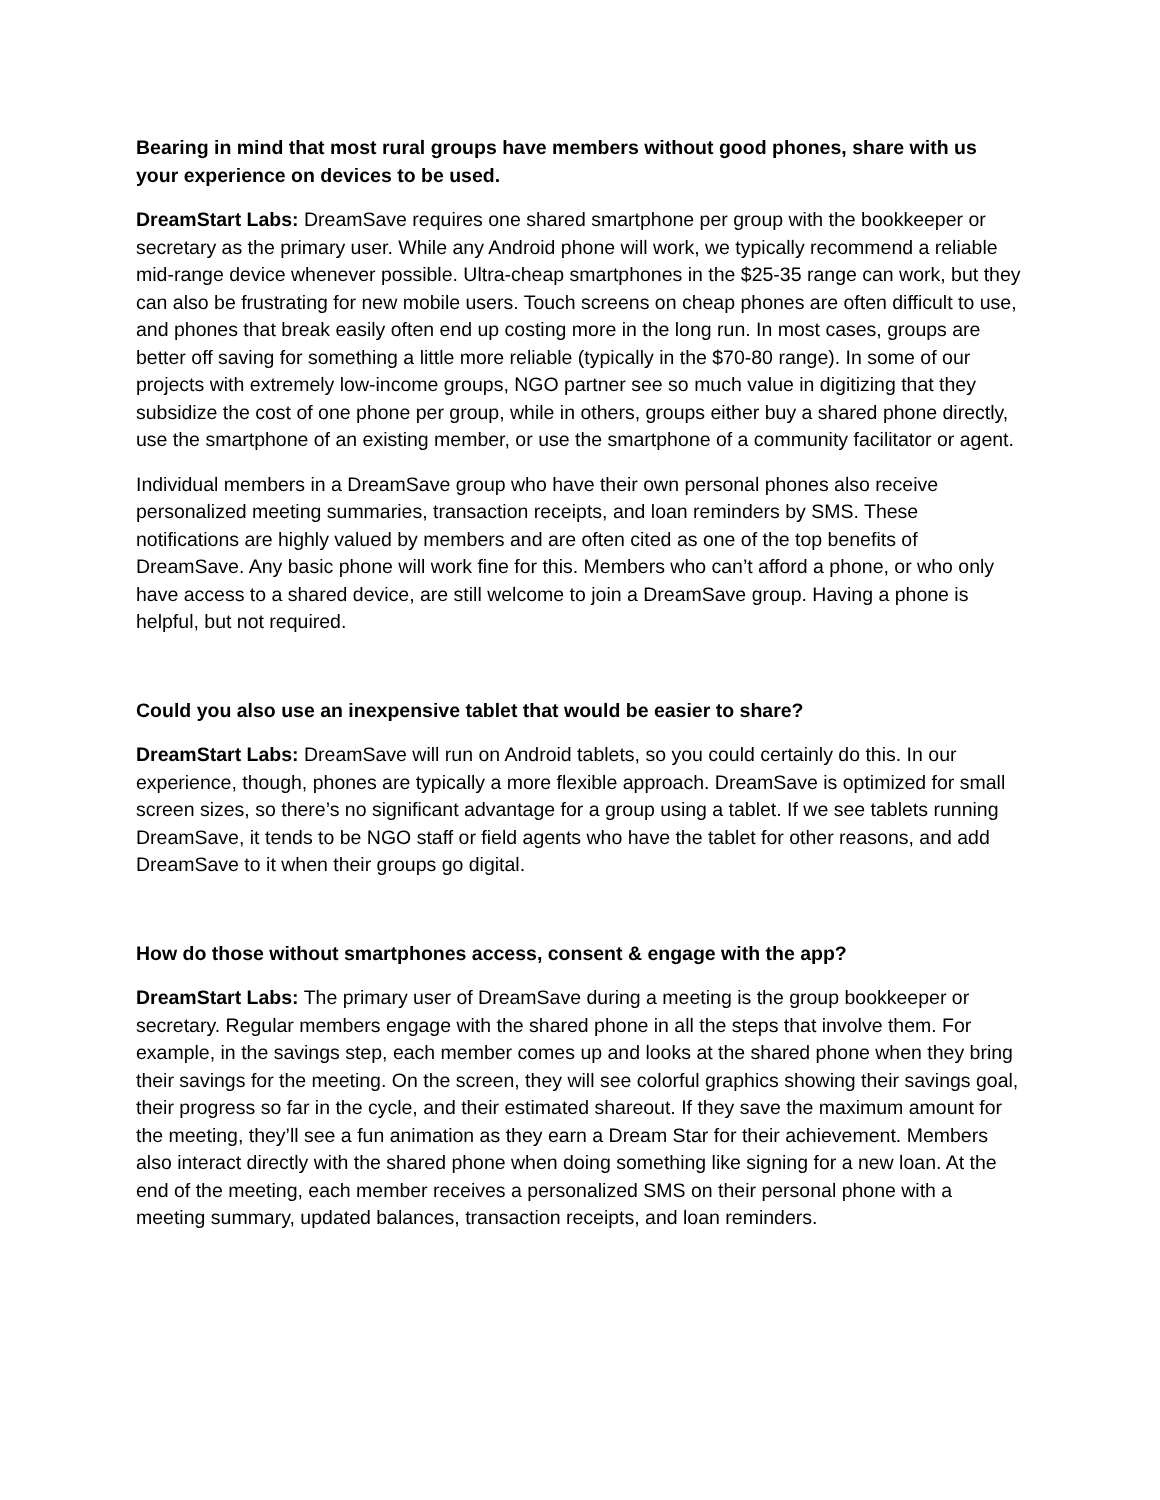Bearing in mind that most rural groups have members without good phones, share with us your experience on devices to be used.
DreamStart Labs: DreamSave requires one shared smartphone per group with the bookkeeper or secretary as the primary user. While any Android phone will work, we typically recommend a reliable mid-range device whenever possible. Ultra-cheap smartphones in the $25-35 range can work, but they can also be frustrating for new mobile users. Touch screens on cheap phones are often difficult to use, and phones that break easily often end up costing more in the long run. In most cases, groups are better off saving for something a little more reliable (typically in the $70-80 range). In some of our projects with extremely low-income groups, NGO partner see so much value in digitizing that they subsidize the cost of one phone per group, while in others, groups either buy a shared phone directly, use the smartphone of an existing member, or use the smartphone of a community facilitator or agent.
Individual members in a DreamSave group who have their own personal phones also receive personalized meeting summaries, transaction receipts, and loan reminders by SMS. These notifications are highly valued by members and are often cited as one of the top benefits of DreamSave. Any basic phone will work fine for this. Members who can’t afford a phone, or who only have access to a shared device, are still welcome to join a DreamSave group. Having a phone is helpful, but not required.
Could you also use an inexpensive tablet that would be easier to share?
DreamStart Labs: DreamSave will run on Android tablets, so you could certainly do this. In our experience, though, phones are typically a more flexible approach. DreamSave is optimized for small screen sizes, so there’s no significant advantage for a group using a tablet. If we see tablets running DreamSave, it tends to be NGO staff or field agents who have the tablet for other reasons, and add DreamSave to it when their groups go digital.
How do those without smartphones access, consent & engage with the app?
DreamStart Labs: The primary user of DreamSave during a meeting is the group bookkeeper or secretary. Regular members engage with the shared phone in all the steps that involve them. For example, in the savings step, each member comes up and looks at the shared phone when they bring their savings for the meeting. On the screen, they will see colorful graphics showing their savings goal, their progress so far in the cycle, and their estimated shareout. If they save the maximum amount for the meeting, they’ll see a fun animation as they earn a Dream Star for their achievement. Members also interact directly with the shared phone when doing something like signing for a new loan. At the end of the meeting, each member receives a personalized SMS on their personal phone with a meeting summary, updated balances, transaction receipts, and loan reminders.